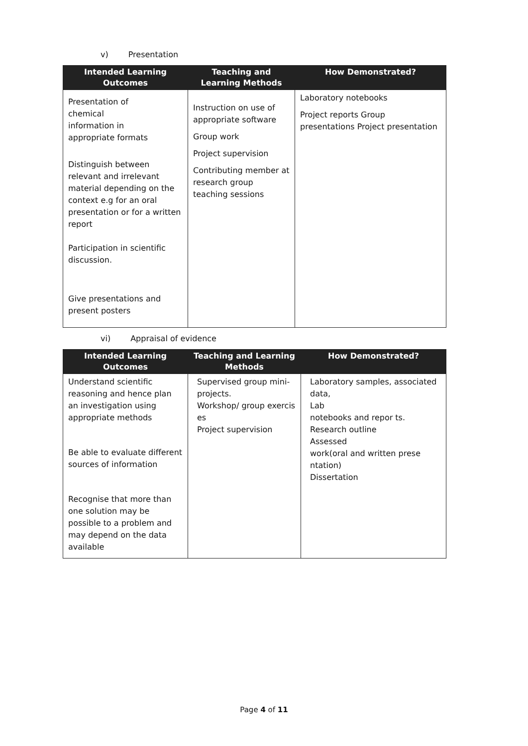v) Presentation
| Intended Learning Outcomes | Teaching and Learning Methods | How Demonstrated? |
| --- | --- | --- |
| Presentation of chemical information in appropriate formats Distinguish between relevant and irrelevant material depending on the context e.g for an oral presentation or for a written report Participation in scientific discussion. Give presentations and present posters | Instruction on use of appropriate software Group work Project supervision Contributing member at research group teaching sessions | Laboratory notebooks Project reports Group presentations Project presentation |
vi) Appraisal of evidence
| Intended Learning Outcomes | Teaching and Learning Methods | How Demonstrated? |
| --- | --- | --- |
| Understand scientific reasoning and hence plan an investigation using appropriate methods Be able to evaluate different sources of information Recognise that more than one solution may be possible to a problem and may depend on the data available | Supervised group mini-projects. Workshop/ group exercis es Project supervision | Laboratory samples, associated data, Lab notebooks and repor ts. Research outline Assessed work(oral and written prese ntation) Dissertation |
Page 4 of 11